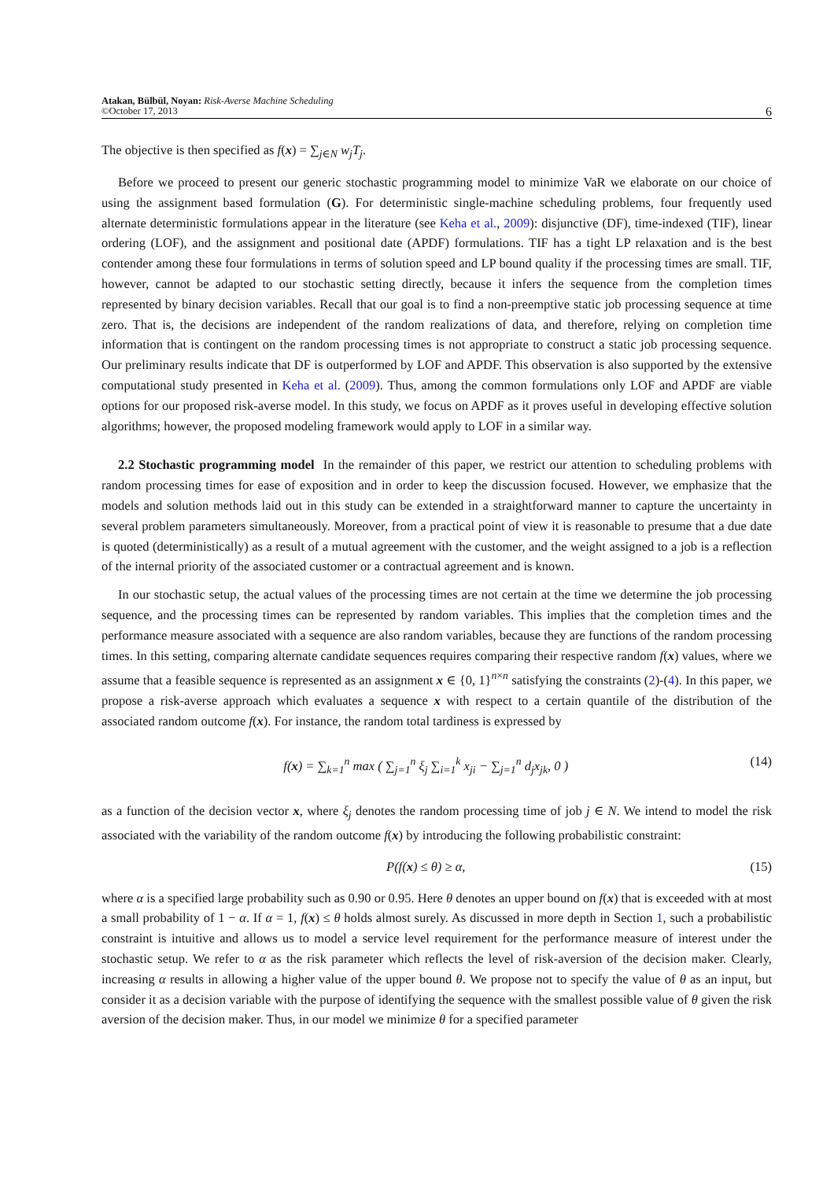Atakan, Bülbül, Noyan: Risk-Averse Machine Scheduling
©October 17, 2013
6
The objective is then specified as f(x) = ∑<sub>j∈N</sub> w<sub>j</sub>T<sub>j</sub>.
Before we proceed to present our generic stochastic programming model to minimize VaR we elaborate on our choice of using the assignment based formulation (G). For deterministic single-machine scheduling problems, four frequently used alternate deterministic formulations appear in the literature (see Keha et al., 2009): disjunctive (DF), time-indexed (TIF), linear ordering (LOF), and the assignment and positional date (APDF) formulations. TIF has a tight LP relaxation and is the best contender among these four formulations in terms of solution speed and LP bound quality if the processing times are small. TIF, however, cannot be adapted to our stochastic setting directly, because it infers the sequence from the completion times represented by binary decision variables. Recall that our goal is to find a non-preemptive static job processing sequence at time zero. That is, the decisions are independent of the random realizations of data, and therefore, relying on completion time information that is contingent on the random processing times is not appropriate to construct a static job processing sequence. Our preliminary results indicate that DF is outperformed by LOF and APDF. This observation is also supported by the extensive computational study presented in Keha et al. (2009). Thus, among the common formulations only LOF and APDF are viable options for our proposed risk-averse model. In this study, we focus on APDF as it proves useful in developing effective solution algorithms; however, the proposed modeling framework would apply to LOF in a similar way.
2.2 Stochastic programming model In the remainder of this paper, we restrict our attention to scheduling problems with random processing times for ease of exposition and in order to keep the discussion focused. However, we emphasize that the models and solution methods laid out in this study can be extended in a straightforward manner to capture the uncertainty in several problem parameters simultaneously. Moreover, from a practical point of view it is reasonable to presume that a due date is quoted (deterministically) as a result of a mutual agreement with the customer, and the weight assigned to a job is a reflection of the internal priority of the associated customer or a contractual agreement and is known.
In our stochastic setup, the actual values of the processing times are not certain at the time we determine the job processing sequence, and the processing times can be represented by random variables. This implies that the completion times and the performance measure associated with a sequence are also random variables, because they are functions of the random processing times. In this setting, comparing alternate candidate sequences requires comparing their respective random f(x) values, where we assume that a feasible sequence is represented as an assignment x ∈ {0, 1}<sup>n×n</sup> satisfying the constraints (2)-(4). In this paper, we propose a risk-averse approach which evaluates a sequence x with respect to a certain quantile of the distribution of the associated random outcome f(x). For instance, the random total tardiness is expressed by
f(x) = ∑<sub>k=1</sub><sup>n</sup> max ( ∑<sub>j=1</sub><sup>n</sup> ξ<sub>j</sub> ∑<sub>i=1</sub><sup>k</sup> x<sub>ji</sub> − ∑<sub>j=1</sub><sup>n</sup> d<sub>j</sub>x<sub>jk</sub>, 0 ) (14)
as a function of the decision vector x, where ξ<sub>j</sub> denotes the random processing time of job j ∈ N. We intend to model the risk associated with the variability of the random outcome f(x) by introducing the following probabilistic constraint:
P(f(x) ≤ θ) ≥ α, (15)
where α is a specified large probability such as 0.90 or 0.95. Here θ denotes an upper bound on f(x) that is exceeded with at most a small probability of 1 − α. If α = 1, f(x) ≤ θ holds almost surely. As discussed in more depth in Section 1, such a probabilistic constraint is intuitive and allows us to model a service level requirement for the performance measure of interest under the stochastic setup. We refer to α as the risk parameter which reflects the level of risk-aversion of the decision maker. Clearly, increasing α results in allowing a higher value of the upper bound θ. We propose not to specify the value of θ as an input, but consider it as a decision variable with the purpose of identifying the sequence with the smallest possible value of θ given the risk aversion of the decision maker. Thus, in our model we minimize θ for a specified parameter